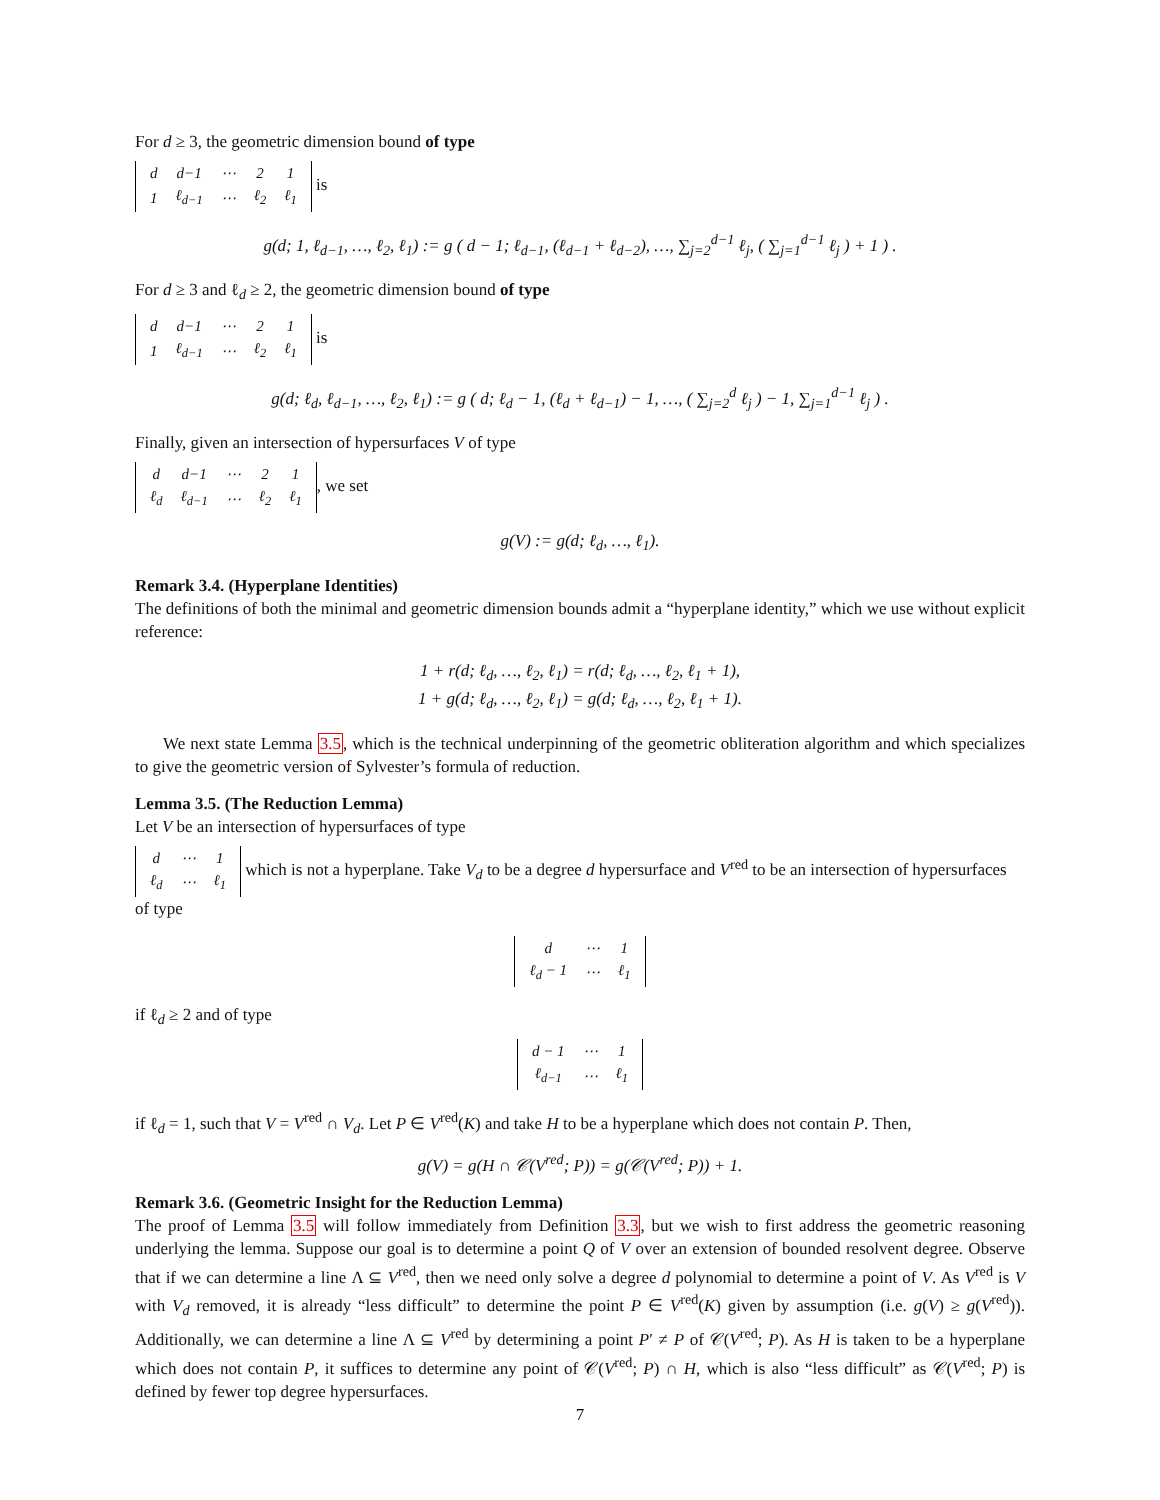For d ≥ 3, the geometric dimension bound of type
| d | d−1 | ⋯ | 2 | 1 |
| 1 | ℓ<sub>d−1</sub> | ⋯ | ℓ<sub>2</sub> | ℓ<sub>1</sub> |
is
g(d; 1, ℓ<sub>d−1</sub>, …, ℓ<sub>2</sub>, ℓ<sub>1</sub>) := g ( d − 1; ℓ<sub>d−1</sub>, (ℓ<sub>d−1</sub> + ℓ<sub>d−2</sub>), …, ∑<sub>j=2</sub><sup>d−1</sup> ℓ<sub>j</sub>, ( ∑<sub>j=1</sub><sup>d−1</sup> ℓ<sub>j</sub> ) + 1 ) .
For d ≥ 3 and ℓ<sub>d</sub> ≥ 2, the geometric dimension bound of type
| d | d−1 | ⋯ | 2 | 1 |
| 1 | ℓ<sub>d−1</sub> | ⋯ | ℓ<sub>2</sub> | ℓ<sub>1</sub> |
is
g(d; ℓ<sub>d</sub>, ℓ<sub>d−1</sub>, …, ℓ<sub>2</sub>, ℓ<sub>1</sub>) := g ( d; ℓ<sub>d</sub> − 1, (ℓ<sub>d</sub> + ℓ<sub>d−1</sub>) − 1, …, ( ∑<sub>j=2</sub><sup>d</sup> ℓ<sub>j</sub> ) − 1, ∑<sub>j=1</sub><sup>d−1</sup> ℓ<sub>j</sub> ) .
Finally, given an intersection of hypersurfaces V of type
| d | d−1 | ⋯ | 2 | 1 |
| ℓ<sub>d</sub> | ℓ<sub>d−1</sub> | ⋯ | ℓ<sub>2</sub> | ℓ<sub>1</sub> |
, we set
g(V) := g(d; ℓ<sub>d</sub>, …, ℓ<sub>1</sub>).
Remark 3.4. (Hyperplane Identities)
The definitions of both the minimal and geometric dimension bounds admit a “hyperplane identity,” which we use without explicit reference:
1 + r(d; ℓ<sub>d</sub>, …, ℓ<sub>2</sub>, ℓ<sub>1</sub>) = r(d; ℓ<sub>d</sub>, …, ℓ<sub>2</sub>, ℓ<sub>1</sub> + 1),
1 + g(d; ℓ<sub>d</sub>, …, ℓ<sub>2</sub>, ℓ<sub>1</sub>) = g(d; ℓ<sub>d</sub>, …, ℓ<sub>2</sub>, ℓ<sub>1</sub> + 1).
We next state Lemma 3.5, which is the technical underpinning of the geometric obliteration algorithm and which specializes to give the geometric version of Sylvester’s formula of reduction.
Lemma 3.5. (The Reduction Lemma)
Let V be an intersection of hypersurfaces of type
| d | ⋯ | 1 |
| ℓ<sub>d</sub> | ⋯ | ℓ<sub>1</sub> |
which is not a hyperplane. Take V<sub>d</sub> to be a degree d hypersurface and V<sup>red</sup> to be an intersection of hypersurfaces of type
| d | ⋯ | 1 |
| ℓ<sub>d</sub> − 1 | ⋯ | ℓ<sub>1</sub> |
if ℓ<sub>d</sub> ≥ 2 and of type
| d − 1 | ⋯ | 1 |
| ℓ<sub>d−1</sub> | ⋯ | ℓ<sub>1</sub> |
if ℓ<sub>d</sub> = 1, such that V = V<sup>red</sup> ∩ V<sub>d</sub>. Let P ∈ V<sup>red</sup>(K) and take H to be a hyperplane which does not contain P. Then,
g(V) = g(H ∩ 𝒞(V<sup>red</sup>; P)) = g(𝒞(V<sup>red</sup>; P)) + 1.
Remark 3.6. (Geometric Insight for the Reduction Lemma)
The proof of Lemma 3.5 will follow immediately from Definition 3.3, but we wish to first address the geometric reasoning underlying the lemma. Suppose our goal is to determine a point Q of V over an extension of bounded resolvent degree. Observe that if we can determine a line Λ ⊆ V<sup>red</sup>, then we need only solve a degree d polynomial to determine a point of V. As V<sup>red</sup> is V with V<sub>d</sub> removed, it is already “less difficult” to determine the point P ∈ V<sup>red</sup>(K) given by assumption (i.e. g(V) ≥ g(V<sup>red</sup>)). Additionally, we can determine a line Λ ⊆ V<sup>red</sup> by determining a point P′ ≠ P of 𝒞(V<sup>red</sup>; P). As H is taken to be a hyperplane which does not contain P, it suffices to determine any point of 𝒞(V<sup>red</sup>; P) ∩ H, which is also “less difficult” as 𝒞(V<sup>red</sup>; P) is defined by fewer top degree hypersurfaces.
7